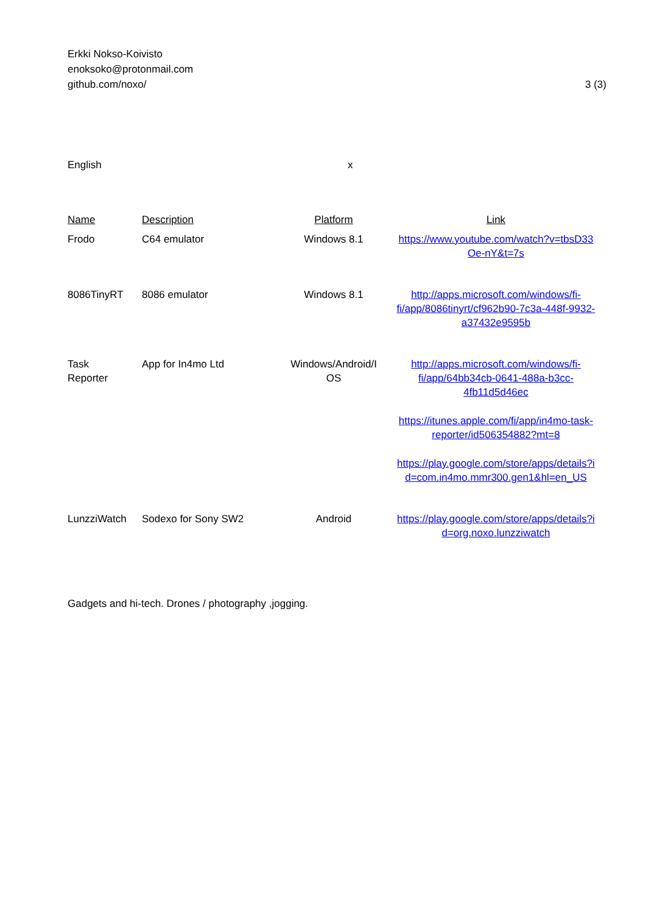Erkki Nokso-Koivisto
enoksoko@protonmail.com
github.com/noxo/
3 (3)
English x
| Name | Description | Platform | Link |
| --- | --- | --- | --- |
| Frodo | C64 emulator | Windows 8.1 | https://www.youtube.com/watch?v=tbsD33 Oe-nY&t=7s |
| 8086TinyRT | 8086 emulator | Windows 8.1 | http://apps.microsoft.com/windows/fi- fi/app/8086tinyrt/cf962b90-7c3a-448f-9932- a37432e9595b |
| Task Reporter | App for In4mo Ltd | Windows/Android/I OS | http://apps.microsoft.com/windows/fi- fi/app/64bb34cb-0641-488a-b3cc- 4fb11d5d46ec https://itunes.apple.com/fi/app/in4mo-task- reporter/id506354882?mt=8 https://play.google.com/store/apps/details?i d=com.in4mo.mmr300.gen1&hl=en_US |
| LunzziWatch | Sodexo for Sony SW2 | Android | https://play.google.com/store/apps/details?i d=org.noxo.lunzziwatch |
Gadgets and hi-tech. Drones / photography ,jogging.